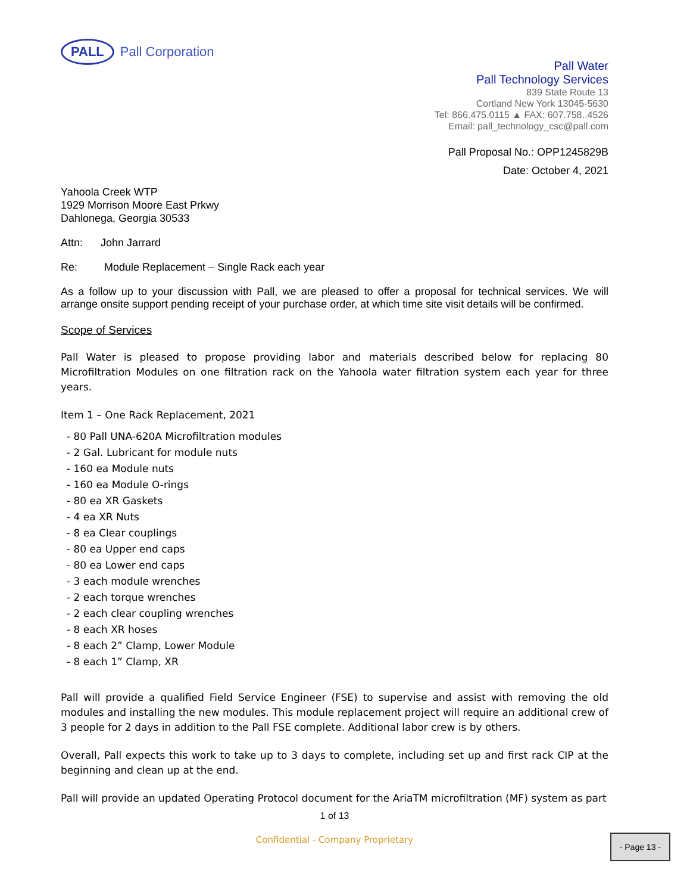PALL Pall Corporation
Pall Water
Pall Technology Services
839 State Route 13
Cortland New York 13045-5630
Tel: 866.475.0115 ▲ FAX: 607.758..4526
Email: pall_technology_csc@pall.com
Pall Proposal No.: OPP1245829B
Date: October 4, 2021
Yahoola Creek WTP
1929 Morrison Moore East Prkwy
Dahlonega, Georgia 30533
Attn: John Jarrard
Re: Module Replacement – Single Rack each year
As a follow up to your discussion with Pall, we are pleased to offer a proposal for technical services. We will arrange onsite support pending receipt of your purchase order, at which time site visit details will be confirmed.
Scope of Services
Pall Water is pleased to propose providing labor and materials described below for replacing 80 Microfiltration Modules on one filtration rack on the Yahoola water filtration system each year for three years.
Item 1 – One Rack Replacement, 2021
- 80 Pall UNA-620A Microfiltration modules
- 2 Gal. Lubricant for module nuts
- 160 ea Module nuts
- 160 ea Module O-rings
- 80 ea XR Gaskets
- 4 ea XR Nuts
- 8 ea Clear couplings
- 80 ea Upper end caps
- 80 ea Lower end caps
- 3 each module wrenches
- 2 each torque wrenches
- 2 each clear coupling wrenches
- 8 each XR hoses
- 8 each 2” Clamp, Lower Module
- 8 each 1” Clamp, XR
Pall will provide a qualified Field Service Engineer (FSE) to supervise and assist with removing the old modules and installing the new modules. This module replacement project will require an additional crew of 3 people for 2 days in addition to the Pall FSE complete. Additional labor crew is by others.
Overall, Pall expects this work to take up to 3 days to complete, including set up and first rack CIP at the beginning and clean up at the end.
Pall will provide an updated Operating Protocol document for the AriaTM microfiltration (MF) system as part
1 of 13
Confidential - Company Proprietary
- Page 13 -